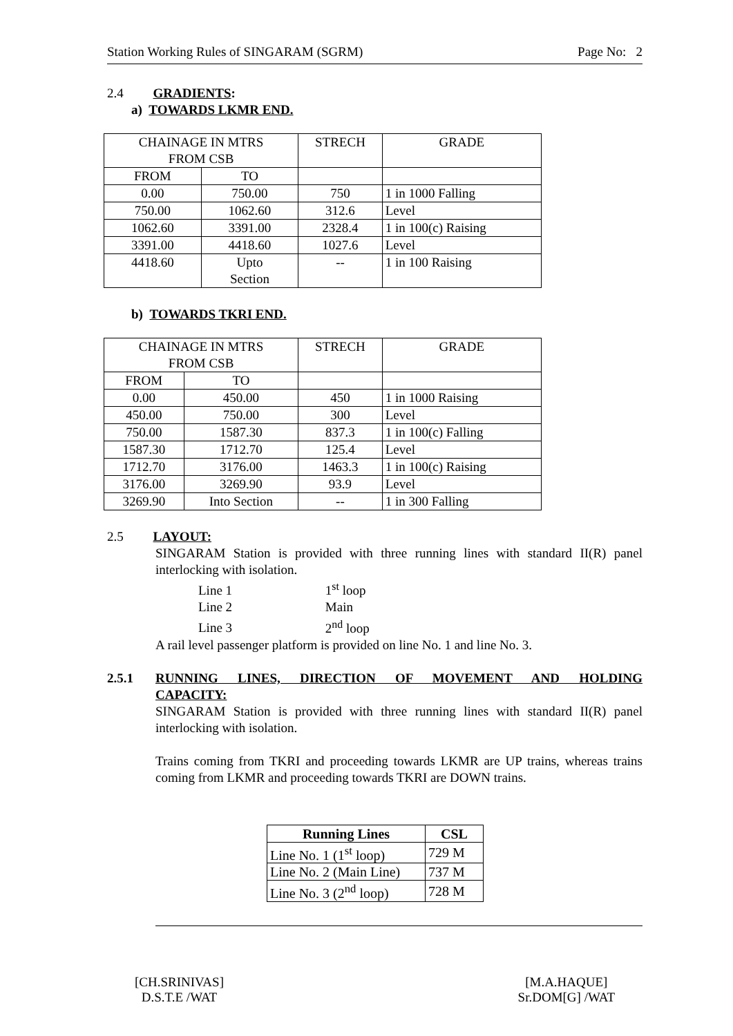Station Working Rules of SINGARAM (SGRM) Page No: 2
2.4 GRADIENTS:
a) TOWARDS LKMR END.
| CHAINAGE IN MTRS FROM CSB | | STRECH | GRADE |
| FROM | TO | | |
| 0.00 | 750.00 | 750 | 1 in 1000 Falling |
| 750.00 | 1062.60 | 312.6 | Level |
| 1062.60 | 3391.00 | 2328.4 | 1 in 100(c) Raising |
| 3391.00 | 4418.60 | 1027.6 | Level |
| 4418.60 | Upto Section | -- | 1 in 100 Raising |
b) TOWARDS TKRI END.
| CHAINAGE IN MTRS FROM CSB | | STRECH | GRADE |
| FROM | TO | | |
| 0.00 | 450.00 | 450 | 1 in 1000 Raising |
| 450.00 | 750.00 | 300 | Level |
| 750.00 | 1587.30 | 837.3 | 1 in 100(c) Falling |
| 1587.30 | 1712.70 | 125.4 | Level |
| 1712.70 | 3176.00 | 1463.3 | 1 in 100(c) Raising |
| 3176.00 | 3269.90 | 93.9 | Level |
| 3269.90 | Into Section | -- | 1 in 300 Falling |
2.5 LAYOUT:
SINGARAM Station is provided with three running lines with standard II(R) panel interlocking with isolation.
Line 1 1<sup>st</sup> loop
Line 2 Main
Line 3 2<sup>nd</sup> loop
A rail level passenger platform is provided on line No. 1 and line No. 3.
2.5.1 RUNNING LINES, DIRECTION OF MOVEMENT AND HOLDING
CAPACITY:
SINGARAM Station is provided with three running lines with standard II(R) panel interlocking with isolation.
Trains coming from TKRI and proceeding towards LKMR are UP trains, whereas trains coming from LKMR and proceeding towards TKRI are DOWN trains.
| Running Lines | CSL |
| --- | --- |
| Line No. 1 (1<sup>st</sup> loop) | 729 M |
| Line No. 2 (Main Line) | 737 M |
| Line No. 3 (2<sup>nd</sup> loop) | 728 M |
[CH.SRINIVAS]
D.S.T.E /WAT
[M.A.HAQUE]
Sr.DOM[G] /WAT